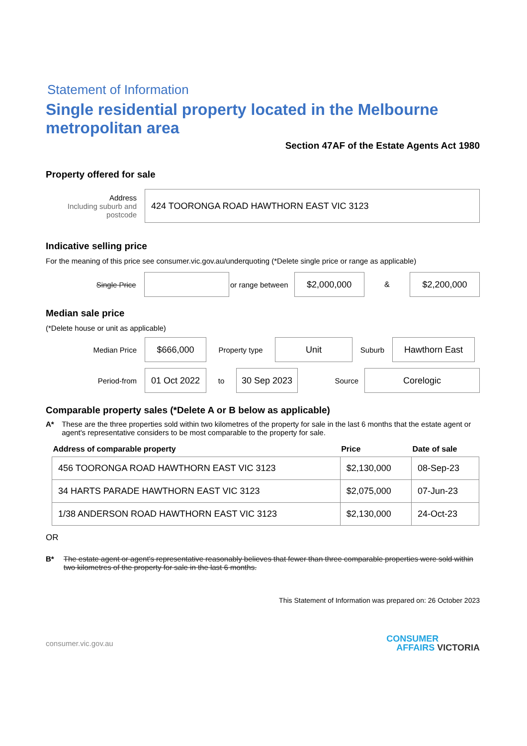Statement of Information
Single residential property located in the Melbourne metropolitan area
Section 47AF of the Estate Agents Act 1980
Property offered for sale
Address
Including suburb and postcode
424 TOORONGA ROAD HAWTHORN EAST VIC 3123
Indicative selling price
For the meaning of this price see consumer.vic.gov.au/underquoting (*Delete single price or range as applicable)
Single Price
or range between
$2,000,000
&
$2,200,000
Median sale price
(*Delete house or unit as applicable)
Median Price
$666,000
Property type
Unit
Suburb
Hawthorn East
Period-from
01 Oct 2022
to
30 Sep 2023
Source
Corelogic
Comparable property sales (*Delete A or B below as applicable)
A* These are the three properties sold within two kilometres of the property for sale in the last 6 months that the estate agent or agent's representative considers to be most comparable to the property for sale.
| Address of comparable property | Price | Date of sale |
| --- | --- | --- |
| 456 TOORONGA ROAD HAWTHORN EAST VIC 3123 | $2,130,000 | 08-Sep-23 |
| 34 HARTS PARADE HAWTHORN EAST VIC 3123 | $2,075,000 | 07-Jun-23 |
| 1/38 ANDERSON ROAD HAWTHORN EAST VIC 3123 | $2,130,000 | 24-Oct-23 |
OR
B* The estate agent or agent's representative reasonably believes that fewer than three comparable properties were sold within two kilometres of the property for sale in the last 6 months.
This Statement of Information was prepared on: 26 October 2023
consumer.vic.gov.au
CONSUMER
AFFAIRS VICTORIA